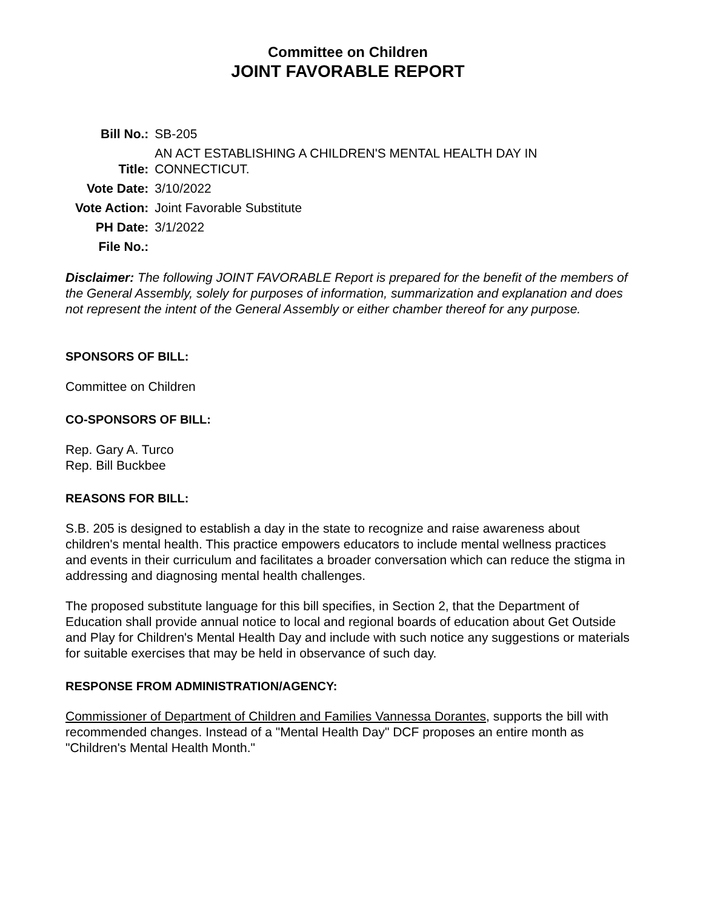Committee on Children
JOINT FAVORABLE REPORT
| Bill No.: | SB-205 |
| Title: | AN ACT ESTABLISHING A CHILDREN'S MENTAL HEALTH DAY IN CONNECTICUT. |
| Vote Date: | 3/10/2022 |
| Vote Action: | Joint Favorable Substitute |
| PH Date: | 3/1/2022 |
| File No.: | |
Disclaimer: The following JOINT FAVORABLE Report is prepared for the benefit of the members of the General Assembly, solely for purposes of information, summarization and explanation and does not represent the intent of the General Assembly or either chamber thereof for any purpose.
SPONSORS OF BILL:
Committee on Children
CO-SPONSORS OF BILL:
Rep. Gary A. Turco
Rep. Bill Buckbee
REASONS FOR BILL:
S.B. 205 is designed to establish a day in the state to recognize and raise awareness about children's mental health. This practice empowers educators to include mental wellness practices and events in their curriculum and facilitates a broader conversation which can reduce the stigma in addressing and diagnosing mental health challenges.
The proposed substitute language for this bill specifies, in Section 2, that the Department of Education shall provide annual notice to local and regional boards of education about Get Outside and Play for Children's Mental Health Day and include with such notice any suggestions or materials for suitable exercises that may be held in observance of such day.
RESPONSE FROM ADMINISTRATION/AGENCY:
Commissioner of Department of Children and Families Vannessa Dorantes, supports the bill with recommended changes. Instead of a "Mental Health Day" DCF proposes an entire month as "Children's Mental Health Month."